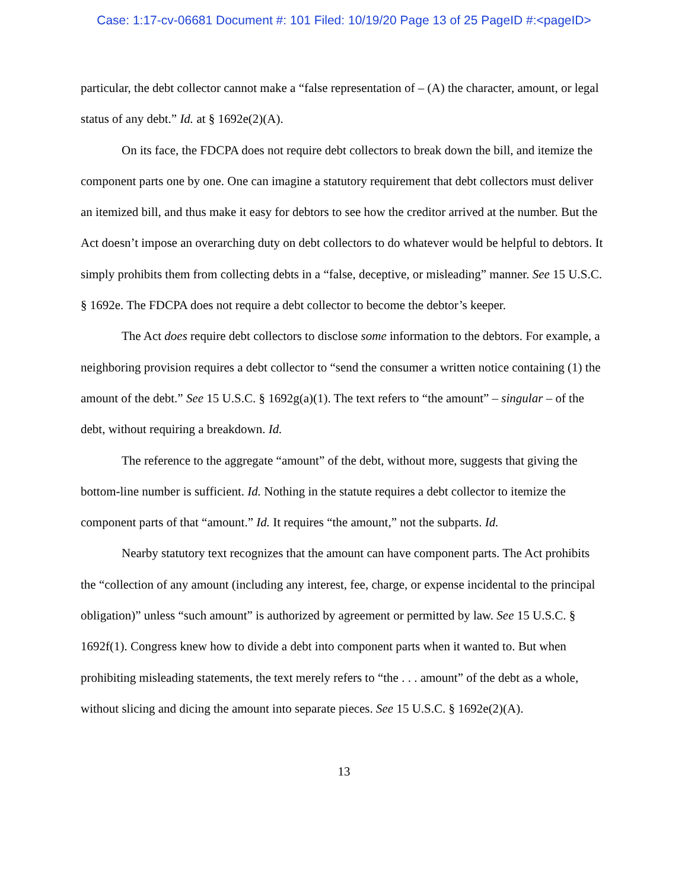Case: 1:17-cv-06681 Document #: 101 Filed: 10/19/20 Page 13 of 25 PageID #:<pageID>
particular, the debt collector cannot make a “false representation of – (A) the character, amount, or legal status of any debt.” Id. at § 1692e(2)(A).
On its face, the FDCPA does not require debt collectors to break down the bill, and itemize the component parts one by one. One can imagine a statutory requirement that debt collectors must deliver an itemized bill, and thus make it easy for debtors to see how the creditor arrived at the number. But the Act doesn’t impose an overarching duty on debt collectors to do whatever would be helpful to debtors. It simply prohibits them from collecting debts in a “false, deceptive, or misleading” manner. See 15 U.S.C. § 1692e. The FDCPA does not require a debt collector to become the debtor’s keeper.
The Act does require debt collectors to disclose some information to the debtors. For example, a neighboring provision requires a debt collector to “send the consumer a written notice containing (1) the amount of the debt.” See 15 U.S.C. § 1692g(a)(1). The text refers to “the amount” – singular – of the debt, without requiring a breakdown. Id.
The reference to the aggregate “amount” of the debt, without more, suggests that giving the bottom-line number is sufficient. Id. Nothing in the statute requires a debt collector to itemize the component parts of that “amount.” Id. It requires “the amount,” not the subparts. Id.
Nearby statutory text recognizes that the amount can have component parts. The Act prohibits the “collection of any amount (including any interest, fee, charge, or expense incidental to the principal obligation)” unless “such amount” is authorized by agreement or permitted by law. See 15 U.S.C. § 1692f(1). Congress knew how to divide a debt into component parts when it wanted to. But when prohibiting misleading statements, the text merely refers to “the . . . amount” of the debt as a whole, without slicing and dicing the amount into separate pieces. See 15 U.S.C. § 1692e(2)(A).
13